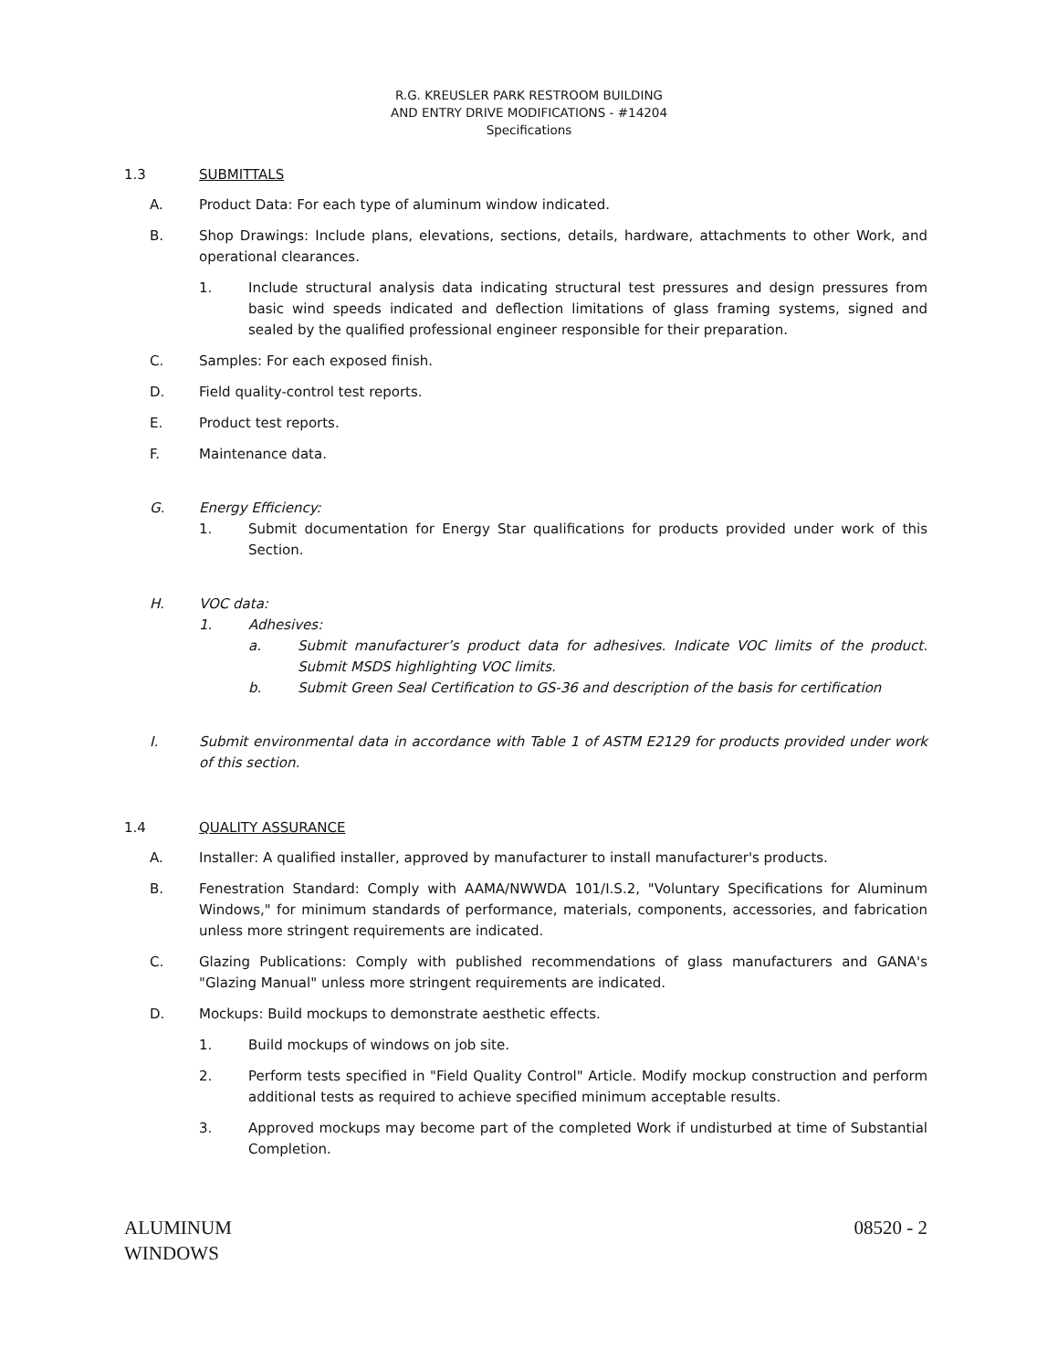R.G. KREUSLER PARK RESTROOM BUILDING
AND ENTRY DRIVE MODIFICATIONS - #14204
Specifications
1.3 SUBMITTALS
A. Product Data: For each type of aluminum window indicated.
B. Shop Drawings: Include plans, elevations, sections, details, hardware, attachments to other Work, and operational clearances.
1. Include structural analysis data indicating structural test pressures and design pressures from basic wind speeds indicated and deflection limitations of glass framing systems, signed and sealed by the qualified professional engineer responsible for their preparation.
C. Samples: For each exposed finish.
D. Field quality-control test reports.
E. Product test reports.
F. Maintenance data.
G. Energy Efficiency:
1. Submit documentation for Energy Star qualifications for products provided under work of this Section.
H. VOC data:
1. Adhesives:
a. Submit manufacturer’s product data for adhesives. Indicate VOC limits of the product. Submit MSDS highlighting VOC limits.
b. Submit Green Seal Certification to GS-36 and description of the basis for certification
I. Submit environmental data in accordance with Table 1 of ASTM E2129 for products provided under work of this section.
1.4 QUALITY ASSURANCE
A. Installer: A qualified installer, approved by manufacturer to install manufacturer's products.
B. Fenestration Standard: Comply with AAMA/NWWDA 101/I.S.2, "Voluntary Specifications for Aluminum Windows," for minimum standards of performance, materials, components, accessories, and fabrication unless more stringent requirements are indicated.
C. Glazing Publications: Comply with published recommendations of glass manufacturers and GANA's "Glazing Manual" unless more stringent requirements are indicated.
D. Mockups: Build mockups to demonstrate aesthetic effects.
1. Build mockups of windows on job site.
2. Perform tests specified in "Field Quality Control" Article. Modify mockup construction and perform additional tests as required to achieve specified minimum acceptable results.
3. Approved mockups may become part of the completed Work if undisturbed at time of Substantial Completion.
ALUMINUM
WINDOWS
08520 - 2